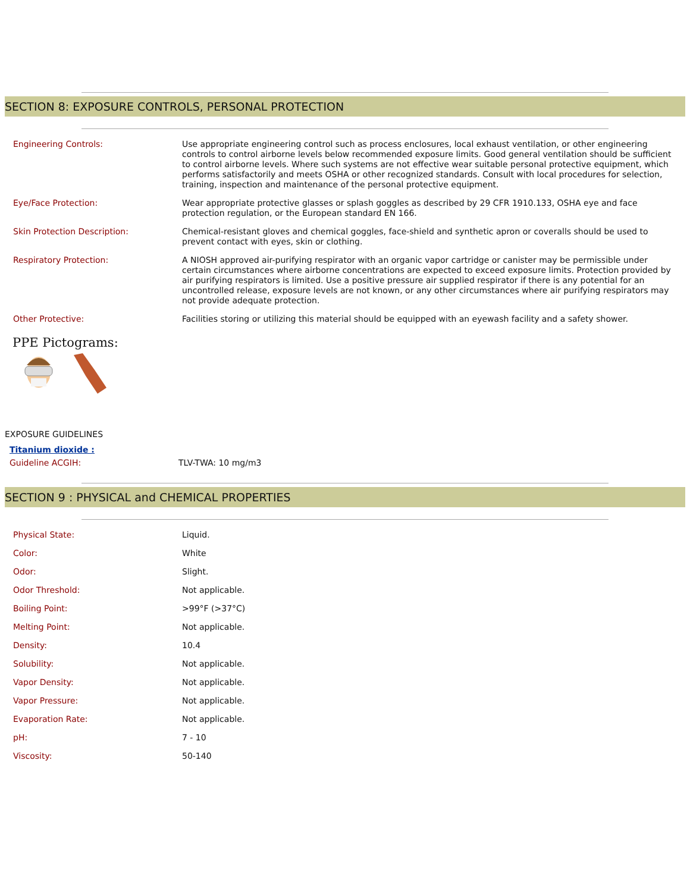SECTION 8: EXPOSURE CONTROLS, PERSONAL PROTECTION
| Engineering Controls: | Use appropriate engineering control such as process enclosures, local exhaust ventilation, or other engineering controls to control airborne levels below recommended exposure limits. Good general ventilation should be sufficient to control airborne levels. Where such systems are not effective wear suitable personal protective equipment, which performs satisfactorily and meets OSHA or other recognized standards. Consult with local procedures for selection, training, inspection and maintenance of the personal protective equipment. |
| Eye/Face Protection: | Wear appropriate protective glasses or splash goggles as described by 29 CFR 1910.133, OSHA eye and face protection regulation, or the European standard EN 166. |
| Skin Protection Description: | Chemical-resistant gloves and chemical goggles, face-shield and synthetic apron or coveralls should be used to prevent contact with eyes, skin or clothing. |
| Respiratory Protection: | A NIOSH approved air-purifying respirator with an organic vapor cartridge or canister may be permissible under certain circumstances where airborne concentrations are expected to exceed exposure limits. Protection provided by air purifying respirators is limited. Use a positive pressure air supplied respirator if there is any potential for an uncontrolled release, exposure levels are not known, or any other circumstances where air purifying respirators may not provide adequate protection. |
| Other Protective: | Facilities storing or utilizing this material should be equipped with an eyewash facility and a safety shower. |
PPE Pictograms:
EXPOSURE GUIDELINES
Titanium dioxide :
Guideline ACGIH: TLV-TWA: 10 mg/m3
SECTION 9 : PHYSICAL and CHEMICAL PROPERTIES
| Physical State: | Liquid. |
| Color: | White |
| Odor: | Slight. |
| Odor Threshold: | Not applicable. |
| Boiling Point: | >99°F (>37°C) |
| Melting Point: | Not applicable. |
| Density: | 10.4 |
| Solubility: | Not applicable. |
| Vapor Density: | Not applicable. |
| Vapor Pressure: | Not applicable. |
| Evaporation Rate: | Not applicable. |
| pH: | 7 - 10 |
| Viscosity: | 50-140 |